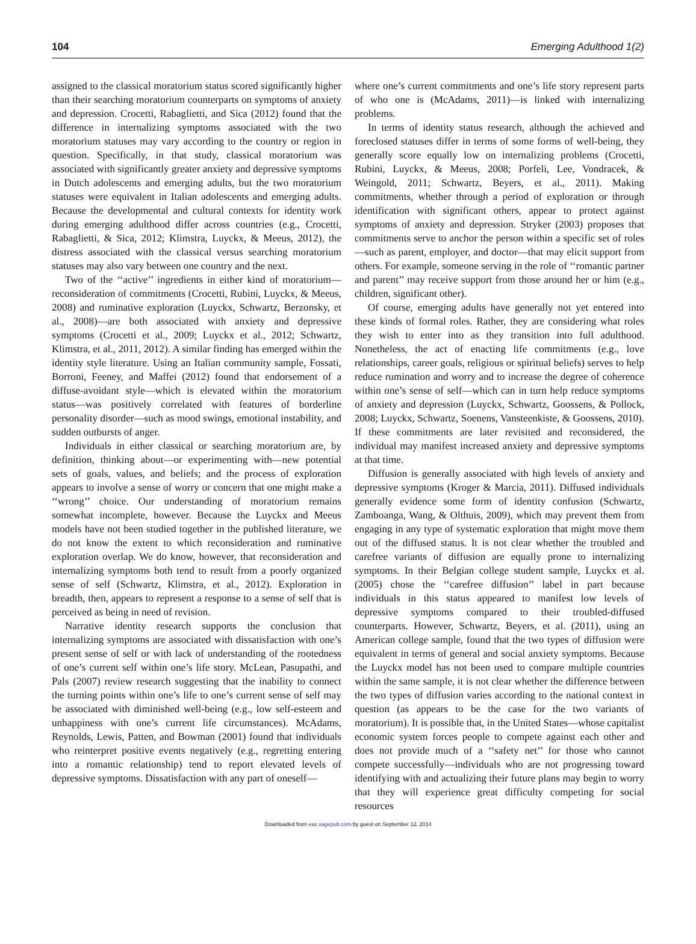104 Emerging Adulthood 1(2)
assigned to the classical moratorium status scored significantly higher than their searching moratorium counterparts on symptoms of anxiety and depression. Crocetti, Rabaglietti, and Sica (2012) found that the difference in internalizing symptoms associated with the two moratorium statuses may vary according to the country or region in question. Specifically, in that study, classical moratorium was associated with significantly greater anxiety and depressive symptoms in Dutch adolescents and emerging adults, but the two moratorium statuses were equivalent in Italian adolescents and emerging adults. Because the developmental and cultural contexts for identity work during emerging adulthood differ across countries (e.g., Crocetti, Rabaglietti, & Sica, 2012; Klimstra, Luyckx, & Meeus, 2012), the distress associated with the classical versus searching moratorium statuses may also vary between one country and the next.
Two of the ‘‘active’’ ingredients in either kind of moratorium—reconsideration of commitments (Crocetti, Rubini, Luyckx, & Meeus, 2008) and ruminative exploration (Luyckx, Schwartz, Berzonsky, et al., 2008)—are both associated with anxiety and depressive symptoms (Crocetti et al., 2009; Luyckx et al., 2012; Schwartz, Klimstra, et al., 2011, 2012). A similar finding has emerged within the identity style literature. Using an Italian community sample, Fossati, Borroni, Feeney, and Maffei (2012) found that endorsement of a diffuse-avoidant style—which is elevated within the moratorium status—was positively correlated with features of borderline personality disorder—such as mood swings, emotional instability, and sudden outbursts of anger.
Individuals in either classical or searching moratorium are, by definition, thinking about—or experimenting with—new potential sets of goals, values, and beliefs; and the process of exploration appears to involve a sense of worry or concern that one might make a ‘‘wrong’’ choice. Our understanding of moratorium remains somewhat incomplete, however. Because the Luyckx and Meeus models have not been studied together in the published literature, we do not know the extent to which reconsideration and ruminative exploration overlap. We do know, however, that reconsideration and internalizing symptoms both tend to result from a poorly organized sense of self (Schwartz, Klimstra, et al., 2012). Exploration in breadth, then, appears to represent a response to a sense of self that is perceived as being in need of revision.
Narrative identity research supports the conclusion that internalizing symptoms are associated with dissatisfaction with one’s present sense of self or with lack of understanding of the rootedness of one’s current self within one’s life story. McLean, Pasupathi, and Pals (2007) review research suggesting that the inability to connect the turning points within one’s life to one’s current sense of self may be associated with diminished well-being (e.g., low self-esteem and unhappiness with one’s current life circumstances). McAdams, Reynolds, Lewis, Patten, and Bowman (2001) found that individuals who reinterpret positive events negatively (e.g., regretting entering into a romantic relationship) tend to report elevated levels of depressive symptoms. Dissatisfaction with any part of oneself—
where one’s current commitments and one’s life story represent parts of who one is (McAdams, 2011)—is linked with internalizing problems.
In terms of identity status research, although the achieved and foreclosed statuses differ in terms of some forms of well-being, they generally score equally low on internalizing problems (Crocetti, Rubini, Luyckx, & Meeus, 2008; Porfeli, Lee, Vondracek, & Weingold, 2011; Schwartz, Beyers, et al., 2011). Making commitments, whether through a period of exploration or through identification with significant others, appear to protect against symptoms of anxiety and depression. Stryker (2003) proposes that commitments serve to anchor the person within a specific set of roles—such as parent, employer, and doctor—that may elicit support from others. For example, someone serving in the role of ‘‘romantic partner and parent’’ may receive support from those around her or him (e.g., children, significant other).
Of course, emerging adults have generally not yet entered into these kinds of formal roles. Rather, they are considering what roles they wish to enter into as they transition into full adulthood. Nonetheless, the act of enacting life commitments (e.g., love relationships, career goals, religious or spiritual beliefs) serves to help reduce rumination and worry and to increase the degree of coherence within one’s sense of self—which can in turn help reduce symptoms of anxiety and depression (Luyckx, Schwartz, Goossens, & Pollock, 2008; Luyckx, Schwartz, Soenens, Vansteenkiste, & Goossens, 2010). If these commitments are later revisited and reconsidered, the individual may manifest increased anxiety and depressive symptoms at that time.
Diffusion is generally associated with high levels of anxiety and depressive symptoms (Kroger & Marcia, 2011). Diffused individuals generally evidence some form of identity confusion (Schwartz, Zamboanga, Wang, & Olthuis, 2009), which may prevent them from engaging in any type of systematic exploration that might move them out of the diffused status. It is not clear whether the troubled and carefree variants of diffusion are equally prone to internalizing symptoms. In their Belgian college student sample, Luyckx et al. (2005) chose the ‘‘carefree diffusion’’ label in part because individuals in this status appeared to manifest low levels of depressive symptoms compared to their troubled-diffused counterparts. However, Schwartz, Beyers, et al. (2011), using an American college sample, found that the two types of diffusion were equivalent in terms of general and social anxiety symptoms. Because the Luyckx model has not been used to compare multiple countries within the same sample, it is not clear whether the difference between the two types of diffusion varies according to the national context in question (as appears to be the case for the two variants of moratorium). It is possible that, in the United States—whose capitalist economic system forces people to compete against each other and does not provide much of a ‘‘safety net’’ for those who cannot compete successfully—individuals who are not progressing toward identifying with and actualizing their future plans may begin to worry that they will experience great difficulty competing for social resources
Downloaded from eax.sagepub.com by guest on September 12, 2014